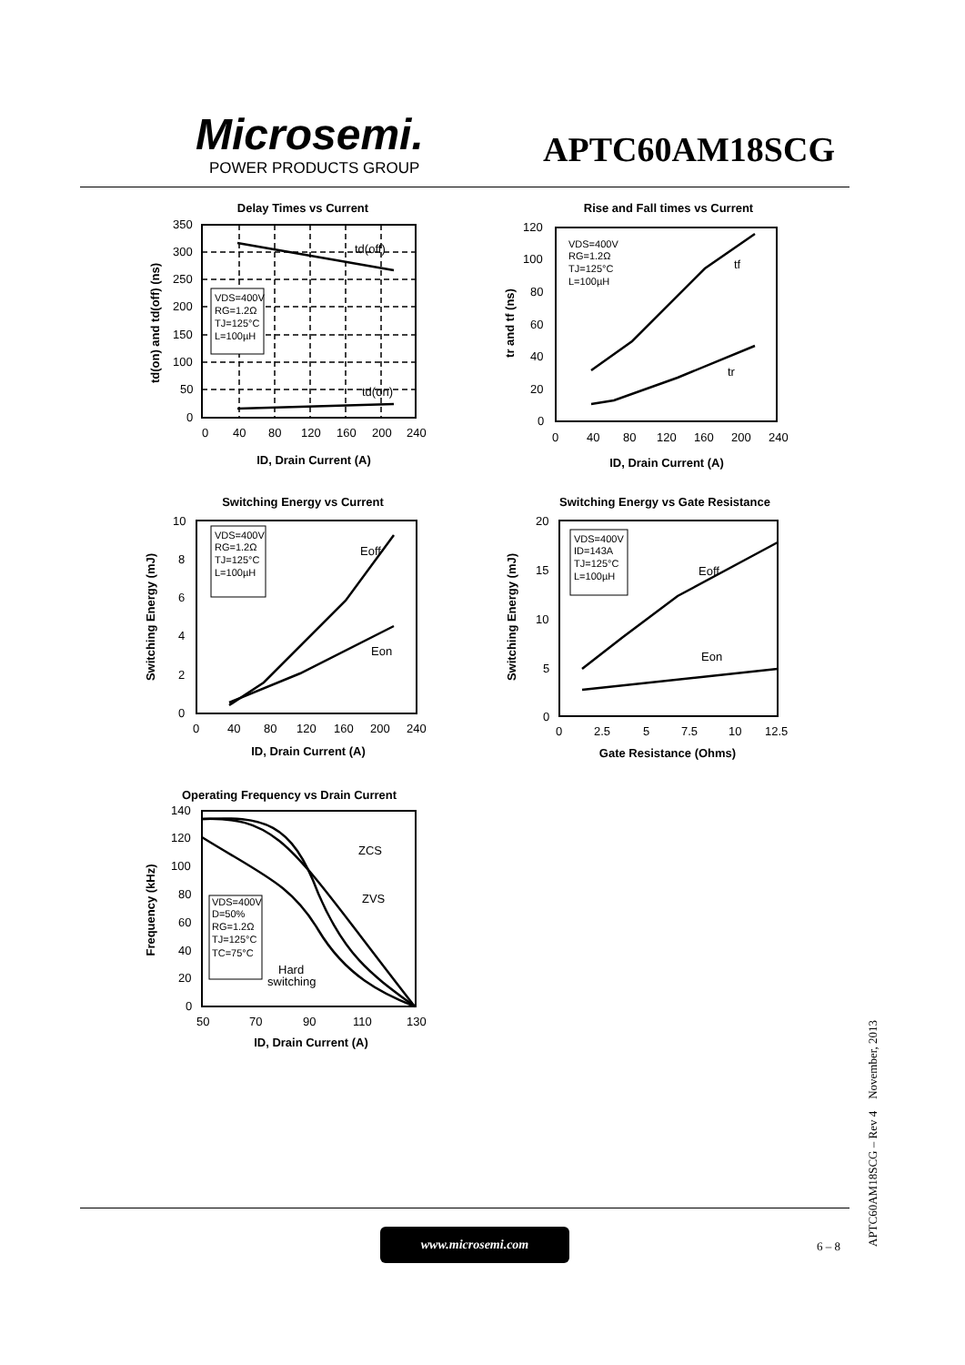Microsemi.
POWER PRODUCTS GROUP
APTC60AM18SCG
Delay Times vs Current
td(off)
td(on)
VDS=400V
RG=1.2Ω
TJ=125°C
L=100µH
350
300
250
200
150
100
50
0
0
40
80
120
160
200
240
ID, Drain Current (A)
td(on) and td(off) (ns)
Rise and Fall times vs Current
VDS=400V
RG=1.2Ω
TJ=125°C
L=100µH
tf
tr
120
100
80
60
40
20
0
0
40
80
120
160
200
240
ID, Drain Current (A)
tr and tf (ns)
Switching Energy vs Current
VDS=400V
RG=1.2Ω
TJ=125°C
L=100µH
Eoff
Eon
10
8
6
4
2
0
0
40
80
120
160
200
240
ID, Drain Current (A)
Switching Energy (mJ)
Switching Energy vs Gate Resistance
VDS=400V
ID=143A
TJ=125°C
L=100µH
Eoff
Eon
20
15
10
5
0
0
2.5
5
7.5
10
12.5
Gate Resistance (Ohms)
Switching Energy (mJ)
Operating Frequency vs Drain Current
VDS=400V
D=50%
RG=1.2Ω
TJ=125°C
TC=75°C
ZCS
ZVS
Hard
switching
140
120
100
80
60
40
20
0
50
70
90
110
130
ID, Drain Current (A)
Frequency (kHz)
APTC60AM18SCG – Rev 4 November, 2013
www.microsemi.com
6 – 8